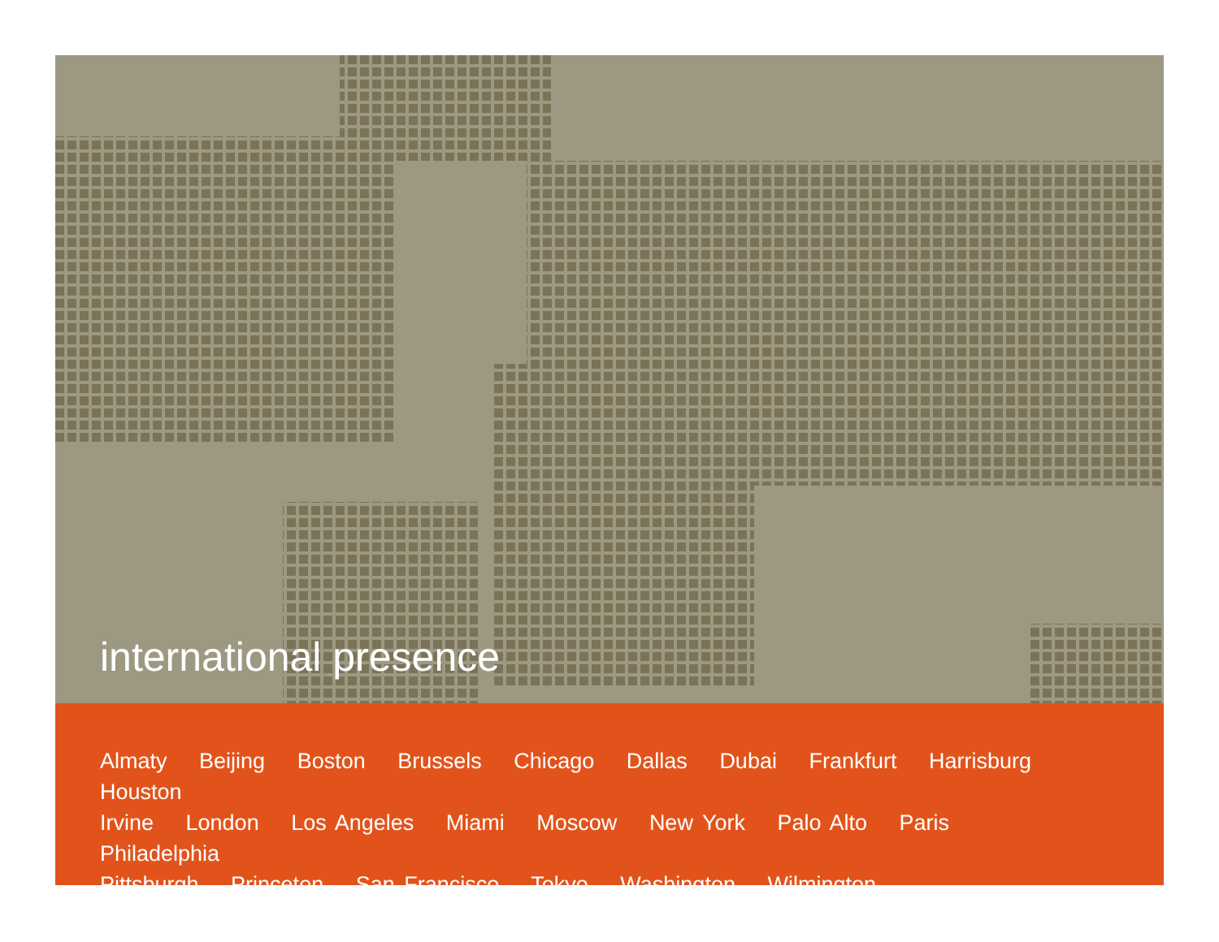international presence
Almaty Beijing Boston Brussels Chicago Dallas Dubai Frankfurt Harrisburg Houston
Irvine London Los Angeles Miami Moscow New York Palo Alto Paris Philadelphia
Pittsburgh Princeton San Francisco Tokyo Washington Wilmington